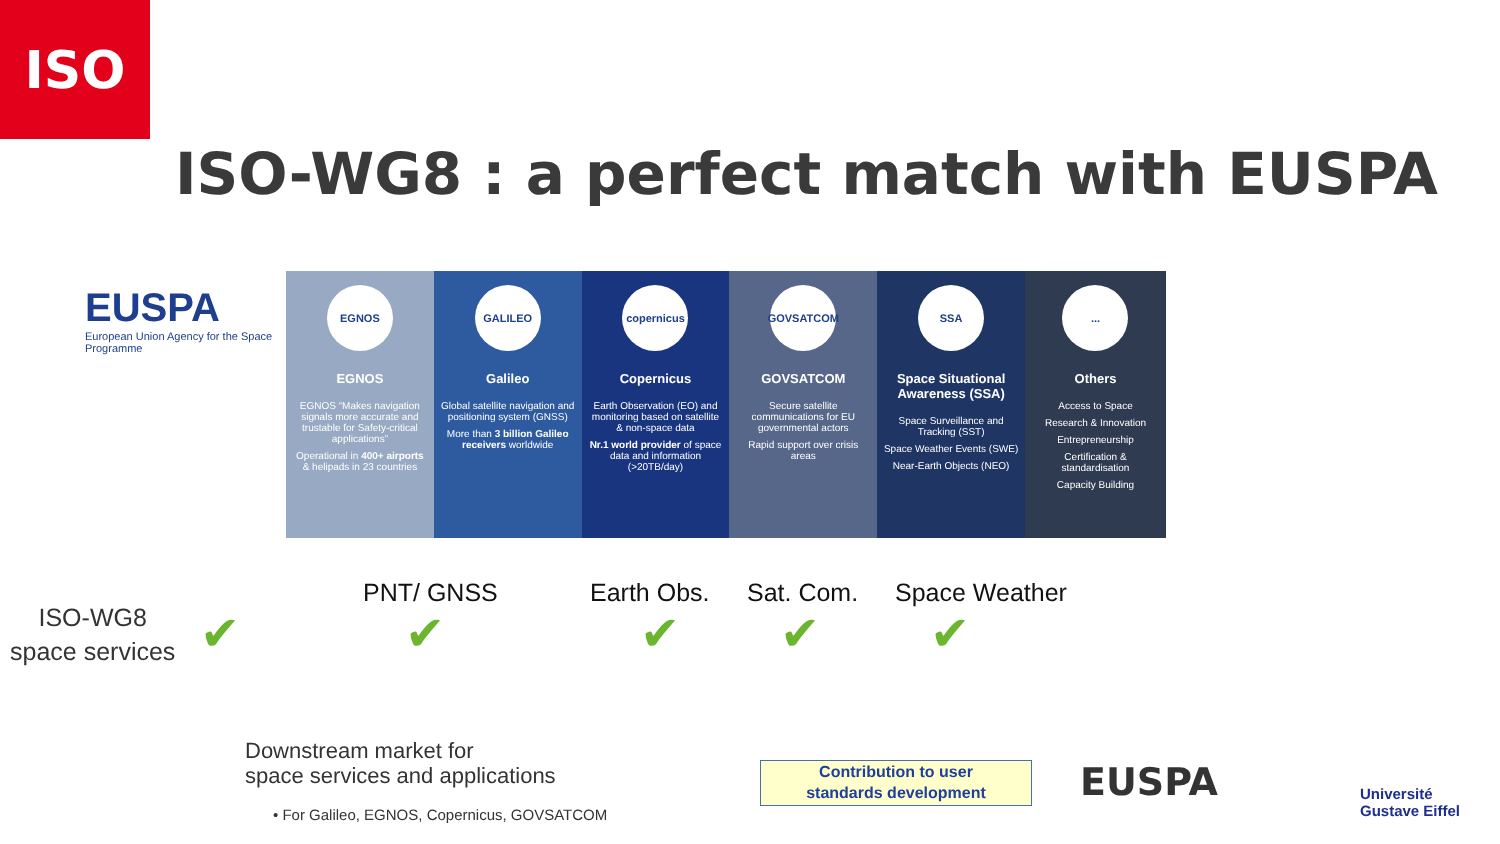ISO
ISO-WG8 : a perfect match with EUSPA
EUSPA
European Union Agency for the Space Programme
EGNOS
EGNOS
EGNOS “Makes navigation signals more accurate and trustable for Safety-critical applications”
Operational in 400+ airports & helipads in 23 countries
GALILEO
Galileo
Global satellite navigation and positioning system (GNSS)
More than 3 billion Galileo receivers worldwide
copernicus
Copernicus
Earth Observation (EO) and monitoring based on satellite & non-space data
Nr.1 world provider of space data and information (>20TB/day)
GOVSATCOM
GOVSATCOM
Secure satellite communications for EU governmental actors
Rapid support over crisis areas
SSA
Space Situational Awareness (SSA)
Space Surveillance and Tracking (SST)
Space Weather Events (SWE)
Near-Earth Objects (NEO)
...
Others
Access to Space
Research & Innovation
Entrepreneurship
Certification & standardisation
Capacity Building
ISO-WG8
space services
PNT/ GNSS Earth Obs. Sat. Com. Space Weather
✔ ✔ ✔ ✔ ✔
Downstream market for
space services and applications
• For Galileo, EGNOS, Copernicus, GOVSATCOM
Contribution to user
standards development
EUSPA
Université
Gustave Eiffel